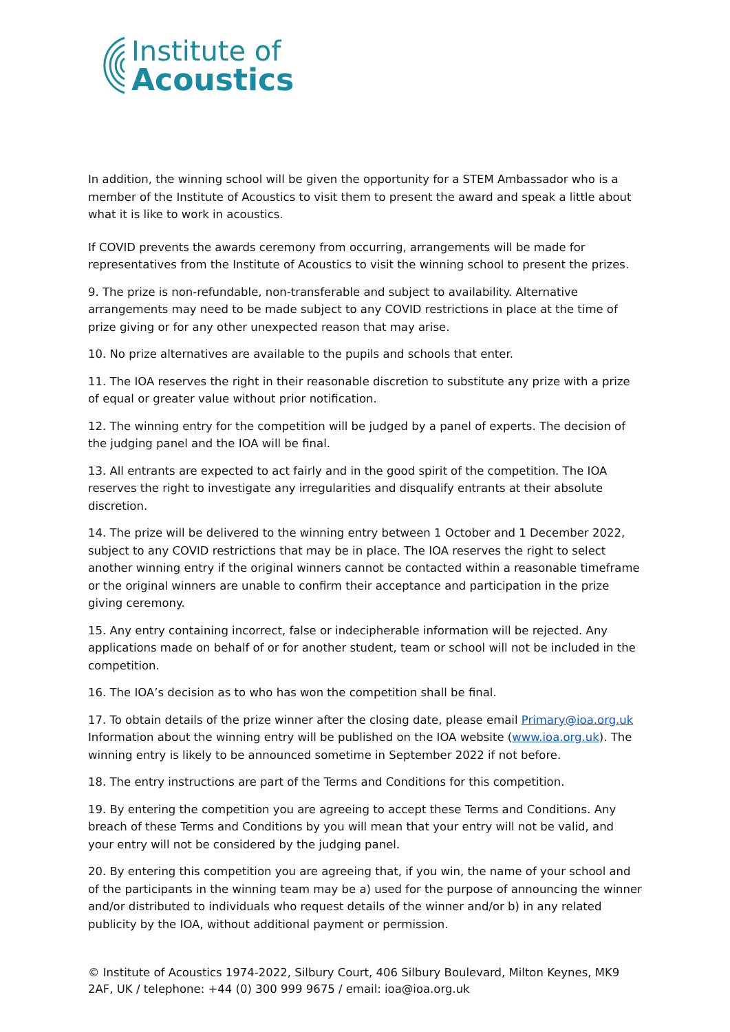Institute of
Acoustics
In addition, the winning school will be given the opportunity for a STEM Ambassador who is a member of the Institute of Acoustics to visit them to present the award and speak a little about what it is like to work in acoustics.
If COVID prevents the awards ceremony from occurring, arrangements will be made for representatives from the Institute of Acoustics to visit the winning school to present the prizes.
9. The prize is non-refundable, non-transferable and subject to availability. Alternative arrangements may need to be made subject to any COVID restrictions in place at the time of prize giving or for any other unexpected reason that may arise.
10. No prize alternatives are available to the pupils and schools that enter.
11. The IOA reserves the right in their reasonable discretion to substitute any prize with a prize of equal or greater value without prior notification.
12. The winning entry for the competition will be judged by a panel of experts. The decision of the judging panel and the IOA will be final.
13. All entrants are expected to act fairly and in the good spirit of the competition. The IOA reserves the right to investigate any irregularities and disqualify entrants at their absolute discretion.
14. The prize will be delivered to the winning entry between 1 October and 1 December 2022, subject to any COVID restrictions that may be in place. The IOA reserves the right to select another winning entry if the original winners cannot be contacted within a reasonable timeframe or the original winners are unable to confirm their acceptance and participation in the prize giving ceremony.
15. Any entry containing incorrect, false or indecipherable information will be rejected. Any applications made on behalf of or for another student, team or school will not be included in the competition.
16. The IOA’s decision as to who has won the competition shall be final.
17. To obtain details of the prize winner after the closing date, please email Primary@ioa.org.uk Information about the winning entry will be published on the IOA website (www.ioa.org.uk). The winning entry is likely to be announced sometime in September 2022 if not before.
18. The entry instructions are part of the Terms and Conditions for this competition.
19. By entering the competition you are agreeing to accept these Terms and Conditions. Any breach of these Terms and Conditions by you will mean that your entry will not be valid, and your entry will not be considered by the judging panel.
20. By entering this competition you are agreeing that, if you win, the name of your school and of the participants in the winning team may be a) used for the purpose of announcing the winner and/or distributed to individuals who request details of the winner and/or b) in any related publicity by the IOA, without additional payment or permission.
© Institute of Acoustics 1974-2022, Silbury Court, 406 Silbury Boulevard, Milton Keynes, MK9 2AF, UK / telephone: +44 (0) 300 999 9675 / email: ioa@ioa.org.uk